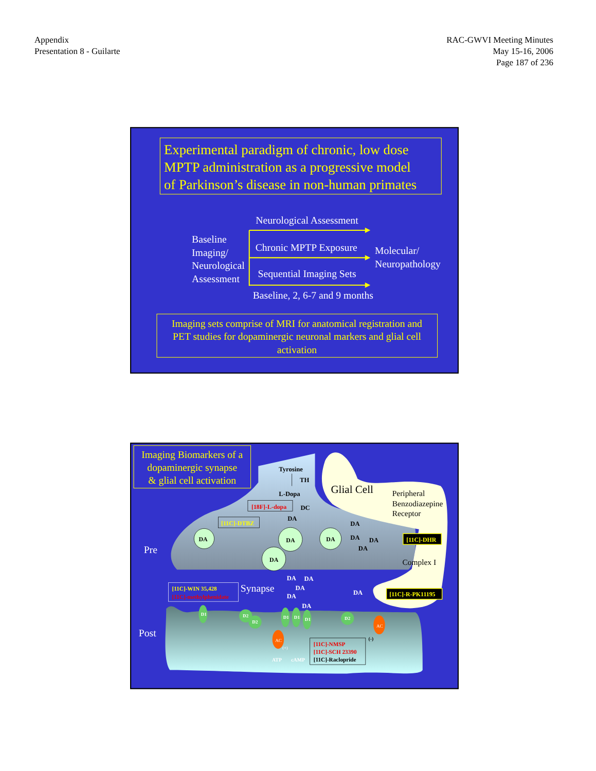Appendix
Presentation 8 - Guilarte
RAC-GWVI Meeting Minutes
May 15-16, 2006
Page 187 of 236
Experimental paradigm of chronic, low dose
MPTP administration as a progressive model
of Parkinson’s disease in non-human primates
Neurological Assessment
Baseline
Imaging/
Neurological
Assessment
Chronic MPTP Exposure
Molecular/
Neuropathology
Sequential Imaging Sets
Baseline, 2, 6-7 and 9 months
Imaging sets comprise of MRI for anatomical registration and
PET studies for dopaminergic neuronal markers and glial cell
activation
Imaging Biomarkers of a
dopaminergic synapse
& glial cell activation
Tyrosine
TH
L-Dopa
[18F]-L-dopa
DC
DA
Glial Cell
Peripheral
Benzodiazepine
Receptor
[11C]-DTBZ
DA
DA
DA
DA
DA
DA
DA
DA
[11C]-DHR
Complex I
Pre
[11C]-WIN 35,428
[11C]-methylphenidate
Synapse
DA
DA
DA
DA
DA
DA
[11C]-R-PK11195
Post
D1
D2
D2
D1
D1
D1
D2
AC
AC
(+)
ATP
cAMP
(-)
[11C]-NMSP
[11C]-SCH 23390
[11C]-Raclopride